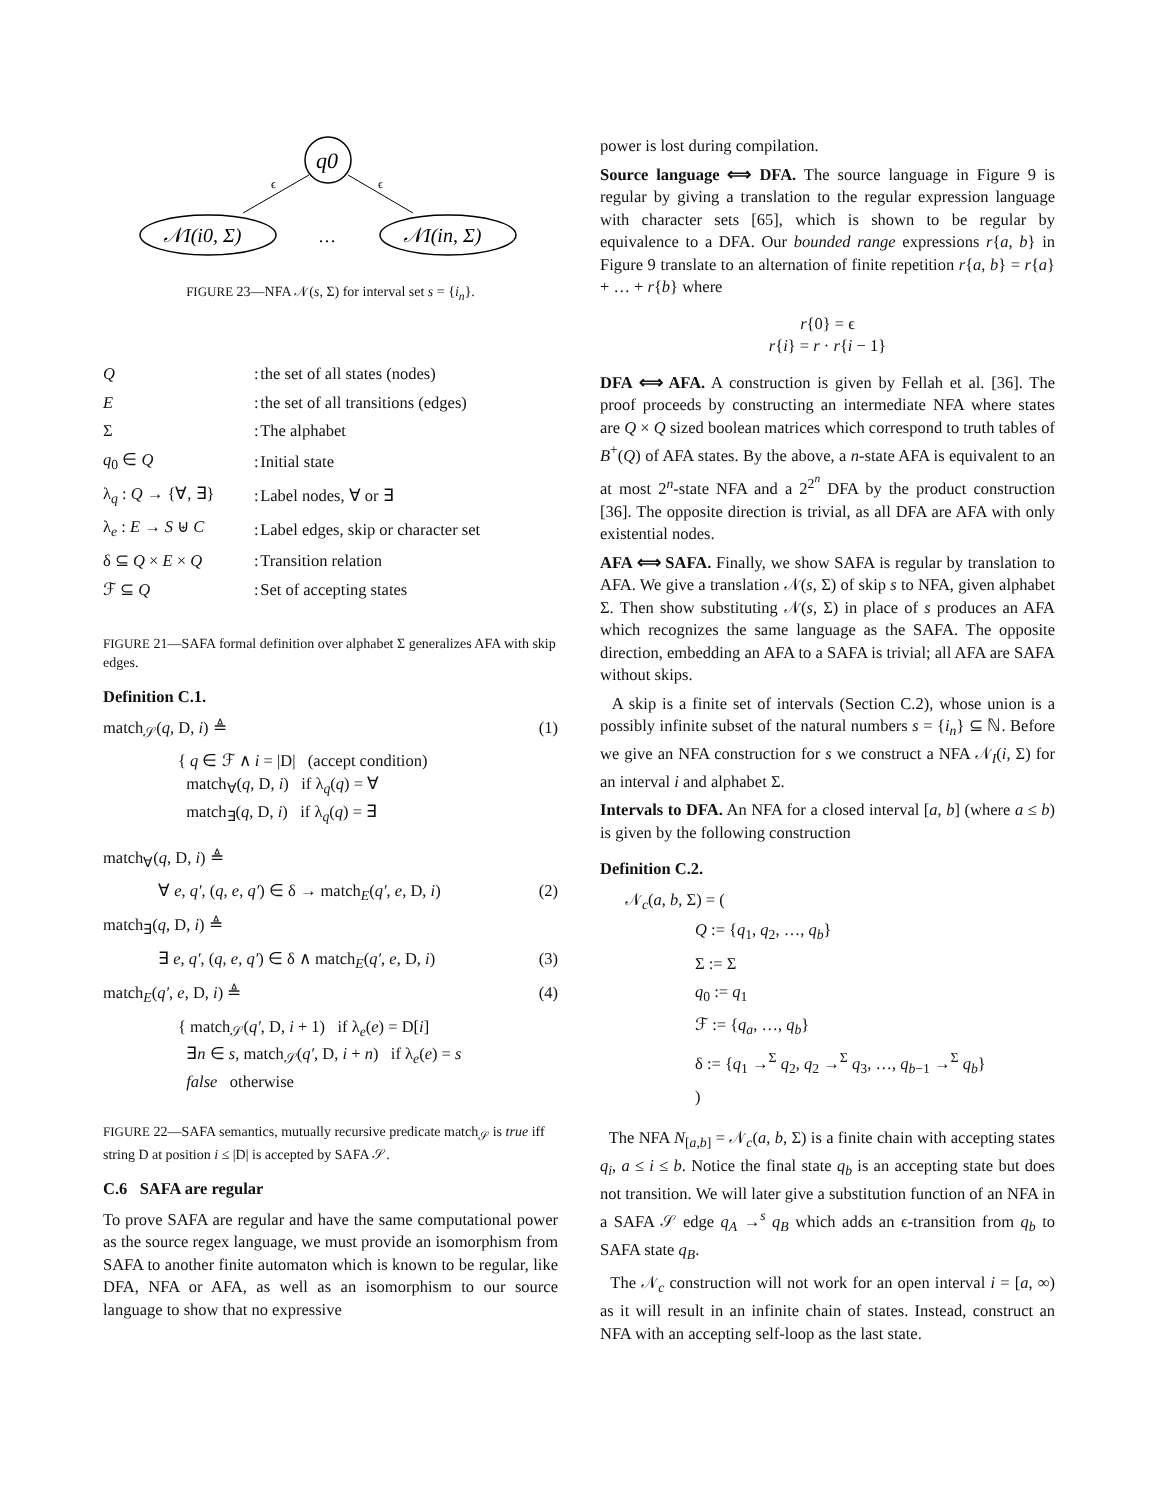q0
ϵ
ϵ
𝒩I(i0, Σ)
…
𝒩I(in, Σ)
FIGURE 23—NFA 𝒩(s, Σ) for interval set s = {i<sub>n</sub>}.
| Q | : | the set of all states (nodes) |
| E | : | the set of all transitions (edges) |
| Σ | : | The alphabet |
| q<sub>0</sub> ∈ Q | : | Initial state |
| λ<sub>q</sub> : Q → {∀, ∃} | : | Label nodes, ∀ or ∃ |
| λ<sub>e</sub> : E → S ⊎ C | : | Label edges, skip or character set |
| δ ⊆ Q × E × Q | : | Transition relation |
| ℱ ⊆ Q | : | Set of accepting states |
FIGURE 21—SAFA formal definition over alphabet Σ generalizes AFA with skip edges.
Definition C.1.
match<sub>𝒮</sub>(q, D, i) ≜ (1)
{ q ∈ ℱ ∧ i = |D| (accept condition)
match<sub>∀</sub>(q, D, i) if λ<sub>q</sub>(q) = ∀
match<sub>∃</sub>(q, D, i) if λ<sub>q</sub>(q) = ∃
match<sub>∀</sub>(q, D, i) ≜
∀ e, q′, (q, e, q′) ∈ δ → match<sub>E</sub>(q′, e, D, i) (2)
match<sub>∃</sub>(q, D, i) ≜
∃ e, q′, (q, e, q′) ∈ δ ∧ match<sub>E</sub>(q′, e, D, i) (3)
match<sub>E</sub>(q′, e, D, i) ≜ (4)
{ match<sub>𝒮</sub>(q′, D, i + 1) if λ<sub>e</sub>(e) = D[i]
∃n ∈ s, match<sub>𝒮</sub>(q′, D, i + n) if λ<sub>e</sub>(e) = s
false otherwise
FIGURE 22—SAFA semantics, mutually recursive predicate match<sub>𝒮</sub> is true iff string D at position i ≤ |D| is accepted by SAFA 𝒮.
C.6 SAFA are regular
To prove SAFA are regular and have the same computational power as the source regex language, we must provide an isomorphism from SAFA to another finite automaton which is known to be regular, like DFA, NFA or AFA, as well as an isomorphism to our source language to show that no expressive
power is lost during compilation.
Source language ⟺ DFA. The source language in Figure 9 is regular by giving a translation to the regular expression language with character sets [65], which is shown to be regular by equivalence to a DFA. Our bounded range expressions r{a, b} in Figure 9 translate to an alternation of finite repetition r{a, b} = r{a} + … + r{b} where
r{0} = ϵ
r{i} = r · r{i − 1}
DFA ⟺ AFA. A construction is given by Fellah et al. [36]. The proof proceeds by constructing an intermediate NFA where states are Q × Q sized boolean matrices which correspond to truth tables of B<sup>+</sup>(Q) of AFA states. By the above, a n-state AFA is equivalent to an at most 2<sup>n</sup>-state NFA and a 2<sup>2<sup>n</sup></sup> DFA by the product construction [36]. The opposite direction is trivial, as all DFA are AFA with only existential nodes.
AFA ⟺ SAFA. Finally, we show SAFA is regular by translation to AFA. We give a translation 𝒩(s, Σ) of skip s to NFA, given alphabet Σ. Then show substituting 𝒩(s, Σ) in place of s produces an AFA which recognizes the same language as the SAFA. The opposite direction, embedding an AFA to a SAFA is trivial; all AFA are SAFA without skips.
A skip is a finite set of intervals (Section C.2), whose union is a possibly infinite subset of the natural numbers s = {i<sub>n</sub>} ⊆ ℕ. Before we give an NFA construction for s we construct a NFA 𝒩<sub>I</sub>(i, Σ) for an interval i and alphabet Σ.
Intervals to DFA. An NFA for a closed interval [a, b] (where a ≤ b) is given by the following construction
Definition C.2.
𝒩<sub>c</sub>(a, b, Σ) = (
Q := {q<sub>1</sub>, q<sub>2</sub>, …, q<sub>b</sub>}
Σ := Σ
q<sub>0</sub> := q<sub>1</sub>
ℱ := {q<sub>a</sub>, …, q<sub>b</sub>}
δ := {q<sub>1</sub> →<sup>Σ</sup> q<sub>2</sub>, q<sub>2</sub> →<sup>Σ</sup> q<sub>3</sub>, …, q<sub>b−1</sub> →<sup>Σ</sup> q<sub>b</sub>}
)
The NFA N<sub>[a,b]</sub> = 𝒩<sub>c</sub>(a, b, Σ) is a finite chain with accepting states q<sub>i</sub>, a ≤ i ≤ b. Notice the final state q<sub>b</sub> is an accepting state but does not transition. We will later give a substitution function of an NFA in a SAFA 𝒮 edge q<sub>A</sub> →<sup>s</sup> q<sub>B</sub> which adds an ϵ-transition from q<sub>b</sub> to SAFA state q<sub>B</sub>.
The 𝒩<sub>c</sub> construction will not work for an open interval i = [a, ∞) as it will result in an infinite chain of states. Instead, construct an NFA with an accepting self-loop as the last state.